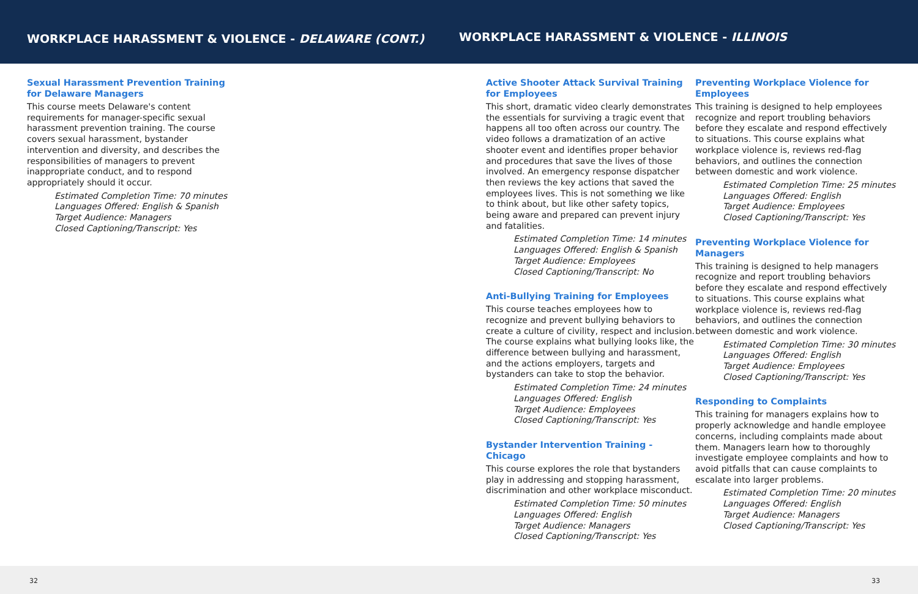WORKPLACE HARASSMENT & VIOLENCE - DELAWARE (CONT.)
WORKPLACE HARASSMENT & VIOLENCE - ILLINOIS
Sexual Harassment Prevention Training for Delaware Managers
This course meets Delaware's content requirements for manager-specific sexual harassment prevention training. The course covers sexual harassment, bystander intervention and diversity, and describes the responsibilities of managers to prevent inappropriate conduct, and to respond appropriately should it occur.
Estimated Completion Time: 70 minutes
Languages Offered: English & Spanish
Target Audience: Managers
Closed Captioning/Transcript: Yes
Active Shooter Attack Survival Training
for Employees
This short, dramatic video clearly demonstrates the essentials for surviving a tragic event that happens all too often across our country. The video follows a dramatization of an active shooter event and identifies proper behavior and procedures that save the lives of those involved. An emergency response dispatcher then reviews the key actions that saved the employees lives. This is not something we like to think about, but like other safety topics, being aware and prepared can prevent injury and fatalities.
Estimated Completion Time: 14 minutes
Languages Offered: English & Spanish
Target Audience: Employees
Closed Captioning/Transcript: No
Anti-Bullying Training for Employees
This course teaches employees how to recognize and prevent bullying behaviors to create a culture of civility, respect and inclusion. The course explains what bullying looks like, the difference between bullying and harassment, and the actions employers, targets and bystanders can take to stop the behavior.
Estimated Completion Time: 24 minutes
Languages Offered: English
Target Audience: Employees
Closed Captioning/Transcript: Yes
Bystander Intervention Training - Chicago
This course explores the role that bystanders play in addressing and stopping harassment, discrimination and other workplace misconduct.
Estimated Completion Time: 50 minutes
Languages Offered: English
Target Audience: Managers
Closed Captioning/Transcript: Yes
Preventing Workplace Violence for Employees
This training is designed to help employees recognize and report troubling behaviors before they escalate and respond effectively to situations. This course explains what workplace violence is, reviews red-flag behaviors, and outlines the connection between domestic and work violence.
Estimated Completion Time: 25 minutes
Languages Offered: English
Target Audience: Employees
Closed Captioning/Transcript: Yes
Preventing Workplace Violence for Managers
This training is designed to help managers recognize and report troubling behaviors before they escalate and respond effectively to situations. This course explains what workplace violence is, reviews red-flag behaviors, and outlines the connection between domestic and work violence.
Estimated Completion Time: 30 minutes
Languages Offered: English
Target Audience: Employees
Closed Captioning/Transcript: Yes
Responding to Complaints
This training for managers explains how to properly acknowledge and handle employee concerns, including complaints made about them. Managers learn how to thoroughly investigate employee complaints and how to avoid pitfalls that can cause complaints to escalate into larger problems.
Estimated Completion Time: 20 minutes
Languages Offered: English
Target Audience: Managers
Closed Captioning/Transcript: Yes
32 33